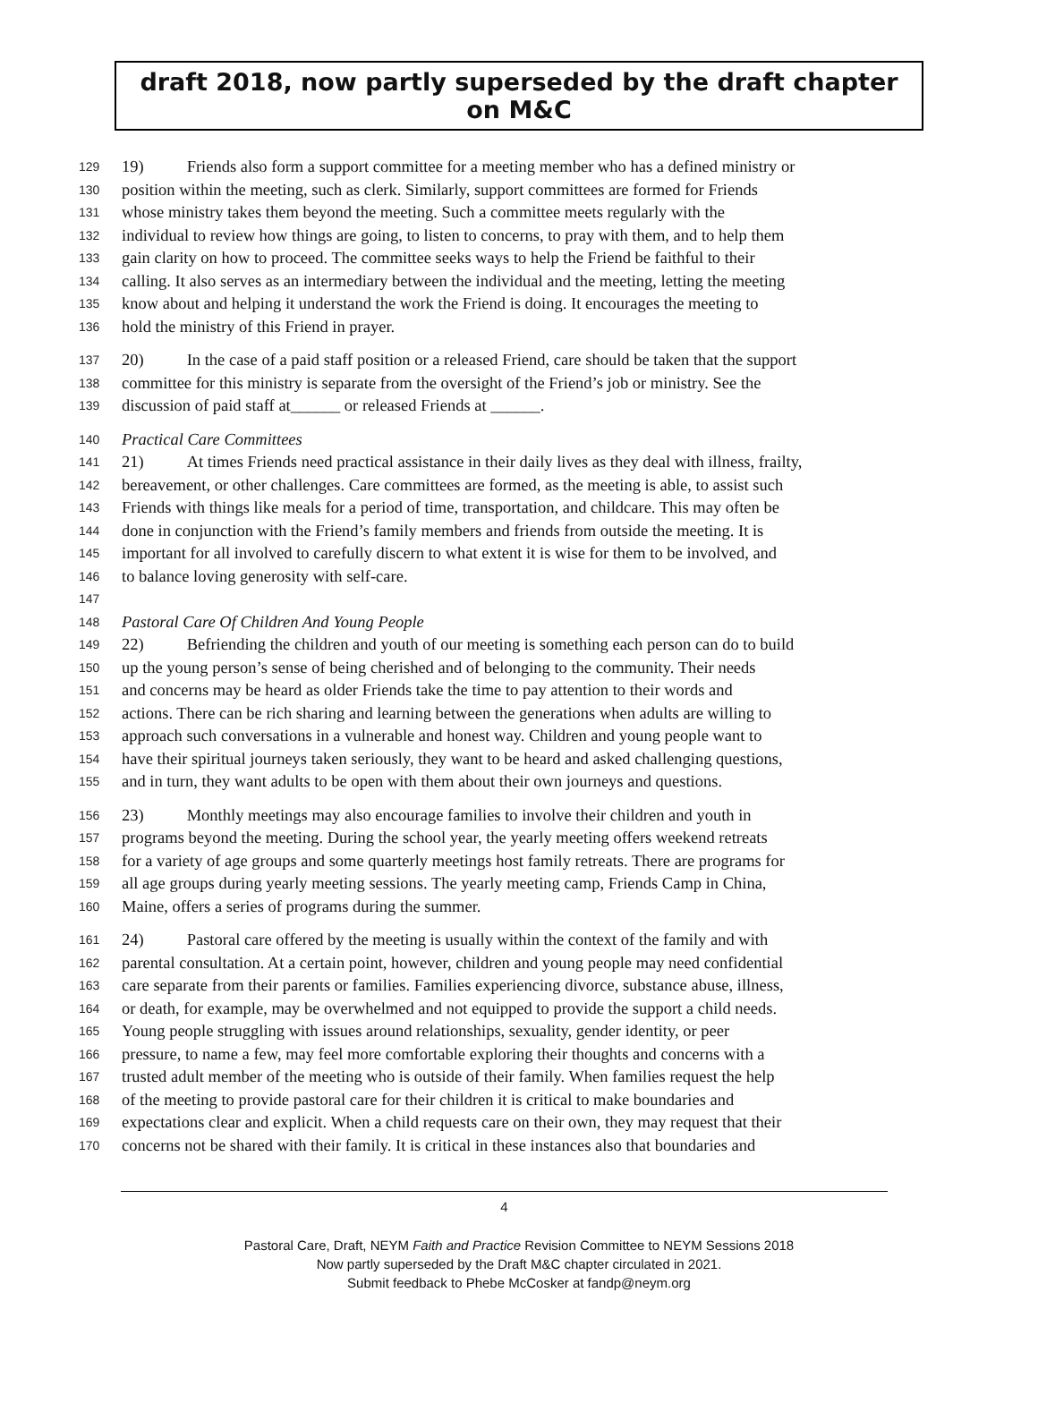draft 2018, now partly superseded by the draft chapter on M&C
129 19) Friends also form a support committee for a meeting member who has a defined ministry or
130 position within the meeting, such as clerk. Similarly, support committees are formed for Friends
131 whose ministry takes them beyond the meeting. Such a committee meets regularly with the
132 individual to review how things are going, to listen to concerns, to pray with them, and to help them
133 gain clarity on how to proceed. The committee seeks ways to help the Friend be faithful to their
134 calling. It also serves as an intermediary between the individual and the meeting, letting the meeting
135 know about and helping it understand the work the Friend is doing. It encourages the meeting to
136 hold the ministry of this Friend in prayer.
137 20) In the case of a paid staff position or a released Friend, care should be taken that the support
138 committee for this ministry is separate from the oversight of the Friend’s job or ministry. See the
139 discussion of paid staff at______ or released Friends at ______.
140 Practical Care Committees
141 21) At times Friends need practical assistance in their daily lives as they deal with illness, frailty,
142 bereavement, or other challenges. Care committees are formed, as the meeting is able, to assist such
143 Friends with things like meals for a period of time, transportation, and childcare. This may often be
144 done in conjunction with the Friend’s family members and friends from outside the meeting. It is
145 important for all involved to carefully discern to what extent it is wise for them to be involved, and
146 to balance loving generosity with self-care.
147
148 Pastoral Care Of Children And Young People
149 22) Befriending the children and youth of our meeting is something each person can do to build
150 up the young person’s sense of being cherished and of belonging to the community. Their needs
151 and concerns may be heard as older Friends take the time to pay attention to their words and
152 actions. There can be rich sharing and learning between the generations when adults are willing to
153 approach such conversations in a vulnerable and honest way. Children and young people want to
154 have their spiritual journeys taken seriously, they want to be heard and asked challenging questions,
155 and in turn, they want adults to be open with them about their own journeys and questions.
156 23) Monthly meetings may also encourage families to involve their children and youth in
157 programs beyond the meeting. During the school year, the yearly meeting offers weekend retreats
158 for a variety of age groups and some quarterly meetings host family retreats. There are programs for
159 all age groups during yearly meeting sessions. The yearly meeting camp, Friends Camp in China,
160 Maine, offers a series of programs during the summer.
161 24) Pastoral care offered by the meeting is usually within the context of the family and with
162 parental consultation. At a certain point, however, children and young people may need confidential
163 care separate from their parents or families. Families experiencing divorce, substance abuse, illness,
164 or death, for example, may be overwhelmed and not equipped to provide the support a child needs.
165 Young people struggling with issues around relationships, sexuality, gender identity, or peer
166 pressure, to name a few, may feel more comfortable exploring their thoughts and concerns with a
167 trusted adult member of the meeting who is outside of their family. When families request the help
168 of the meeting to provide pastoral care for their children it is critical to make boundaries and
169 expectations clear and explicit. When a child requests care on their own, they may request that their
170 concerns not be shared with their family. It is critical in these instances also that boundaries and
4
Pastoral Care, Draft, NEYM Faith and Practice Revision Committee to NEYM Sessions 2018
Now partly superseded by the Draft M&C chapter circulated in 2021.
Submit feedback to Phebe McCosker at fandp@neym.org